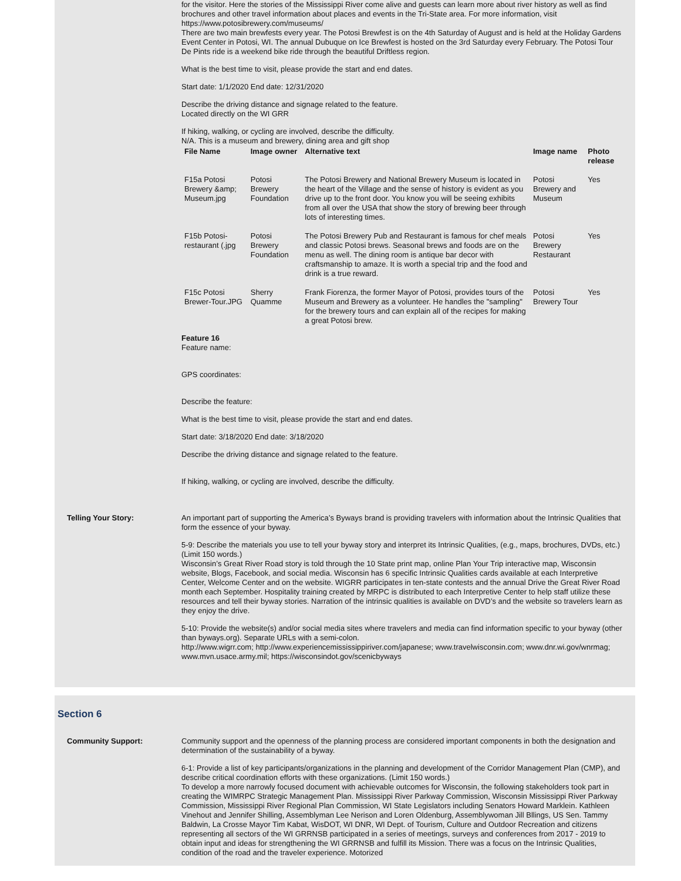for the visitor. Here the stories of the Mississippi River come alive and guests can learn more about river history as well as find brochures and other travel information about places and events in the Tri-State area. For more information, visit https://www.potosibrewery.com/museums/
There are two main brewfests every year. The Potosi Brewfest is on the 4th Saturday of August and is held at the Holiday Gardens Event Center in Potosi, WI. The annual Dubuque on Ice Brewfest is hosted on the 3rd Saturday every February. The Potosi Tour De Pints ride is a weekend bike ride through the beautiful Driftless region.
What is the best time to visit, please provide the start and end dates.
Start date: 1/1/2020 End date: 12/31/2020
Describe the driving distance and signage related to the feature.
Located directly on the WI GRR
If hiking, walking, or cycling are involved, describe the difficulty.
N/A. This is a museum and brewery, dining area and gift shop
| File Name | Image owner | Alternative text | Image name | Photo release |
| --- | --- | --- | --- | --- |
| F15a Potosi Brewery &amp; Museum.jpg | Potosi Brewery Foundation | The Potosi Brewery and National Brewery Museum is located in the heart of the Village and the sense of history is evident as you drive up to the front door. You know you will be seeing exhibits from all over the USA that show the story of brewing beer through lots of interesting times. | Potosi Brewery and Museum | Yes |
| F15b Potosi-restaurant (.jpg | Potosi Brewery Foundation | The Potosi Brewery Pub and Restaurant is famous for chef meals and classic Potosi brews. Seasonal brews and foods are on the menu as well. The dining room is antique bar decor with craftsmanship to amaze. It is worth a special trip and the food and drink is a true reward. | Potosi Brewery Restaurant | Yes |
| F15c Potosi Brewer-Tour.JPG | Sherry Quamme | Frank Fiorenza, the former Mayor of Potosi, provides tours of the Museum and Brewery as a volunteer. He handles the "sampling" for the brewery tours and can explain all of the recipes for making a great Potosi brew. | Potosi Brewery Tour | Yes |
Feature 16
Feature name:
GPS coordinates:
Describe the feature:
What is the best time to visit, please provide the start and end dates.
Start date: 3/18/2020 End date: 3/18/2020
Describe the driving distance and signage related to the feature.
If hiking, walking, or cycling are involved, describe the difficulty.
Telling Your Story: An important part of supporting the America’s Byways brand is providing travelers with information about the Intrinsic Qualities that form the essence of your byway.
5-9: Describe the materials you use to tell your byway story and interpret its Intrinsic Qualities, (e.g., maps, brochures, DVDs, etc.) (Limit 150 words.)
Wisconsin’s Great River Road story is told through the 10 State print map, online Plan Your Trip interactive map, Wisconsin website, Blogs, Facebook, and social media. Wisconsin has 6 specific Intrinsic Qualities cards available at each Interpretive Center, Welcome Center and on the website. WIGRR participates in ten-state contests and the annual Drive the Great River Road month each September. Hospitality training created by MRPC is distributed to each Interpretive Center to help staff utilize these resources and tell their byway stories. Narration of the intrinsic qualities is available on DVD’s and the website so travelers learn as they enjoy the drive.
5-10: Provide the website(s) and/or social media sites where travelers and media can find information specific to your byway (other than byways.org). Separate URLs with a semi-colon.
http://www.wigrr.com; http://www.experiencemississippiriver.com/japanese; www.travelwisconsin.com; www.dnr.wi.gov/wnrmag; www.mvn.usace.army.mil; https://wisconsindot.gov/scenicbyways
Section 6
Community Support: Community support and the openness of the planning process are considered important components in both the designation and determination of the sustainability of a byway.
6-1: Provide a list of key participants/organizations in the planning and development of the Corridor Management Plan (CMP), and describe critical coordination efforts with these organizations. (Limit 150 words.)
To develop a more narrowly focused document with achievable outcomes for Wisconsin, the following stakeholders took part in creating the WIMRPC Strategic Management Plan. Mississippi River Parkway Commission, Wisconsin Mississippi River Parkway Commission, Mississippi River Regional Plan Commission, WI State Legislators including Senators Howard Marklein. Kathleen Vinehout and Jennifer Shilling, Assemblyman Lee Nerison and Loren Oldenburg, Assemblywoman Jill Bllings, US Sen. Tammy Baldwin, La Crosse Mayor Tim Kabat, WisDOT, WI DNR, WI Dept. of Tourism, Culture and Outdoor Recreation and citizens representing all sectors of the WI GRRNSB participated in a series of meetings, surveys and conferences from 2017 - 2019 to obtain input and ideas for strengthening the WI GRRNSB and fulfill its Mission. There was a focus on the Intrinsic Qualities, condition of the road and the traveler experience. Motorized